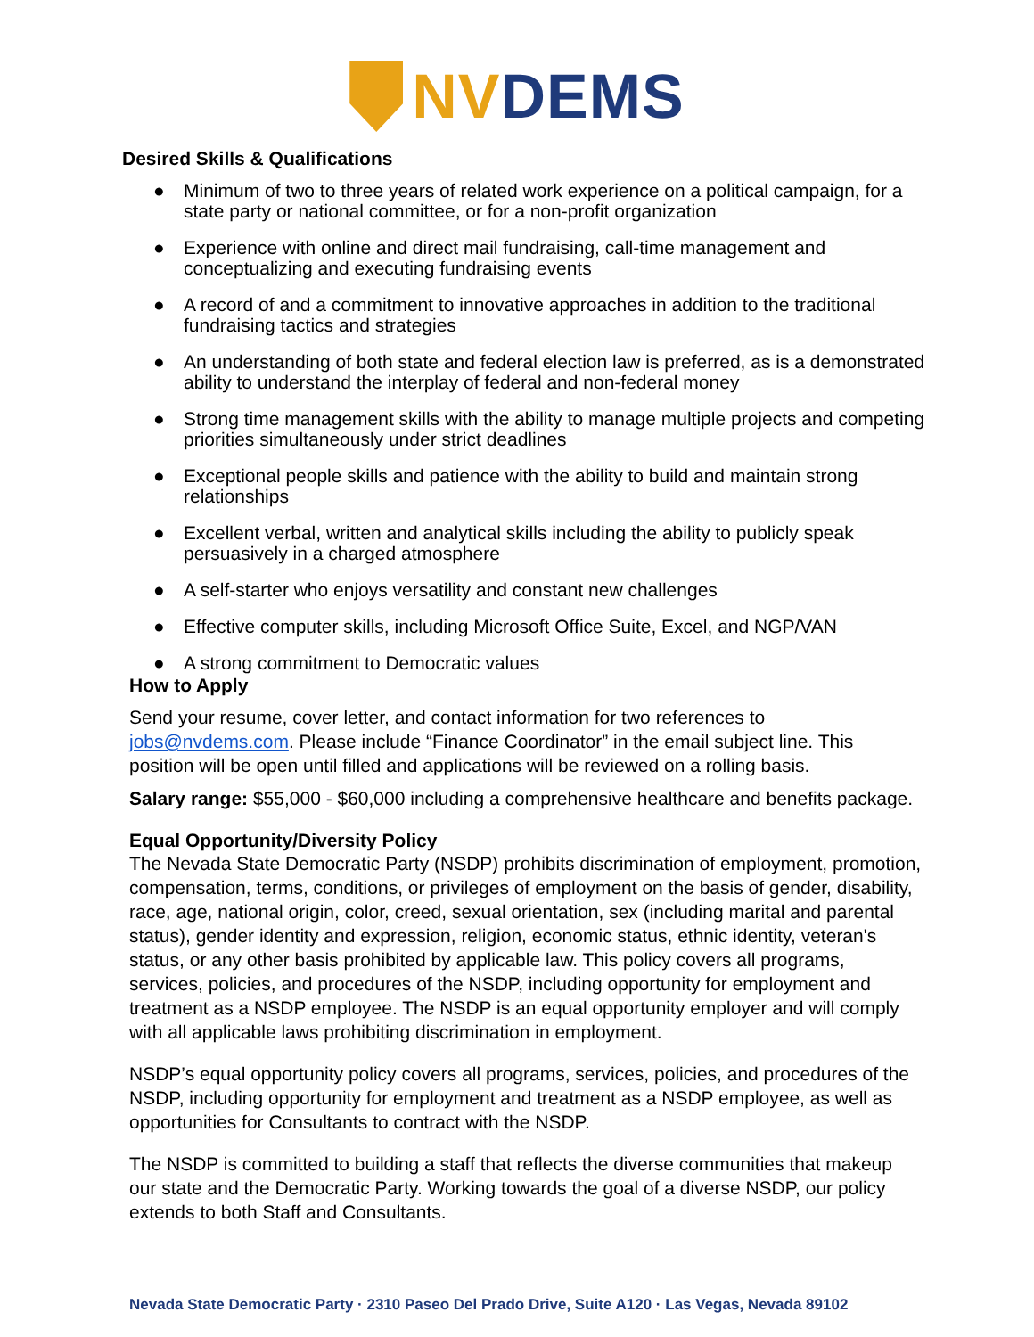NV DEMS
Desired Skills & Qualifications
● Minimum of two to three years of related work experience on a political campaign, for a state party or national committee, or for a non-profit organization
● Experience with online and direct mail fundraising, call-time management and conceptualizing and executing fundraising events
● A record of and a commitment to innovative approaches in addition to the traditional fundraising tactics and strategies
● An understanding of both state and federal election law is preferred, as is a demonstrated ability to understand the interplay of federal and non-federal money
● Strong time management skills with the ability to manage multiple projects and competing priorities simultaneously under strict deadlines
● Exceptional people skills and patience with the ability to build and maintain strong relationships
● Excellent verbal, written and analytical skills including the ability to publicly speak persuasively in a charged atmosphere
● A self-starter who enjoys versatility and constant new challenges
● Effective computer skills, including Microsoft Office Suite, Excel, and NGP/VAN
● A strong commitment to Democratic values
How to Apply
Send your resume, cover letter, and contact information for two references to jobs@nvdems.com. Please include “Finance Coordinator” in the email subject line. This position will be open until filled and applications will be reviewed on a rolling basis.
Salary range: $55,000 - $60,000 including a comprehensive healthcare and benefits package.
Equal Opportunity/Diversity Policy
The Nevada State Democratic Party (NSDP) prohibits discrimination of employment, promotion, compensation, terms, conditions, or privileges of employment on the basis of gender, disability, race, age, national origin, color, creed, sexual orientation, sex (including marital and parental status), gender identity and expression, religion, economic status, ethnic identity, veteran's status, or any other basis prohibited by applicable law. This policy covers all programs, services, policies, and procedures of the NSDP, including opportunity for employment and treatment as a NSDP employee. The NSDP is an equal opportunity employer and will comply with all applicable laws prohibiting discrimination in employment.
NSDP’s equal opportunity policy covers all programs, services, policies, and procedures of the NSDP, including opportunity for employment and treatment as a NSDP employee, as well as opportunities for Consultants to contract with the NSDP.
The NSDP is committed to building a staff that reflects the diverse communities that makeup our state and the Democratic Party. Working towards the goal of a diverse NSDP, our policy extends to both Staff and Consultants.
Nevada State Democratic Party · 2310 Paseo Del Prado Drive, Suite A120 · Las Vegas, Nevada 89102